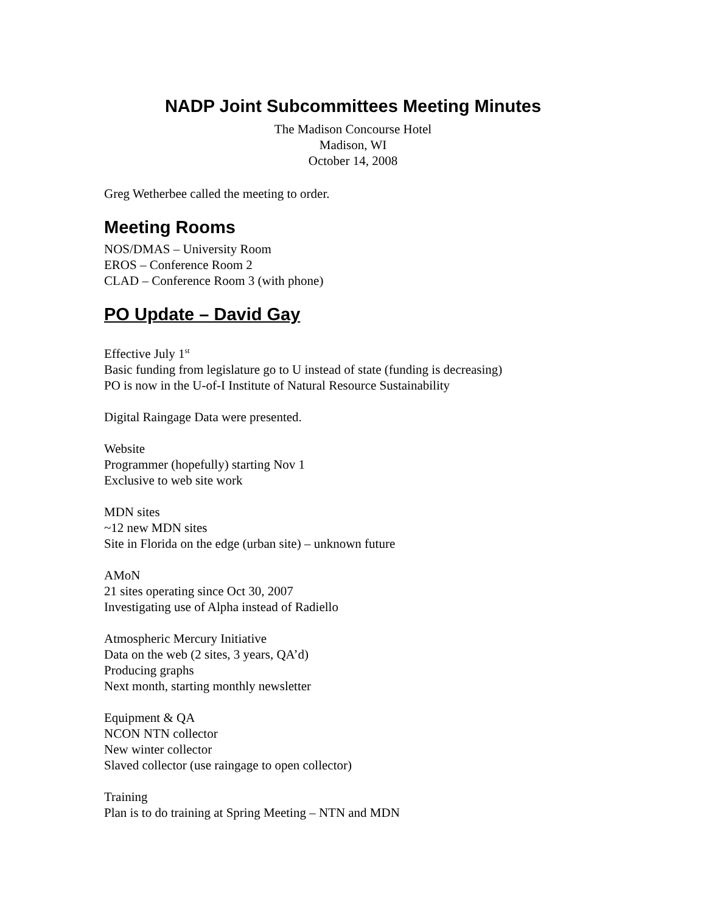NADP Joint Subcommittees Meeting Minutes
The Madison Concourse Hotel
Madison, WI
October 14, 2008
Greg Wetherbee called the meeting to order.
Meeting Rooms
NOS/DMAS – University Room
EROS – Conference Room 2
CLAD – Conference Room 3 (with phone)
PO Update – David Gay
Effective July 1<sup>st</sup>
Basic funding from legislature go to U instead of state (funding is decreasing)
PO is now in the U-of-I Institute of Natural Resource Sustainability
Digital Raingage Data were presented.
Website
Programmer (hopefully) starting Nov 1
Exclusive to web site work
MDN sites
~12 new MDN sites
Site in Florida on the edge (urban site) – unknown future
AMoN
21 sites operating since Oct 30, 2007
Investigating use of Alpha instead of Radiello
Atmospheric Mercury Initiative
Data on the web (2 sites, 3 years, QA’d)
Producing graphs
Next month, starting monthly newsletter
Equipment & QA
NCON NTN collector
New winter collector
Slaved collector (use raingage to open collector)
Training
Plan is to do training at Spring Meeting – NTN and MDN